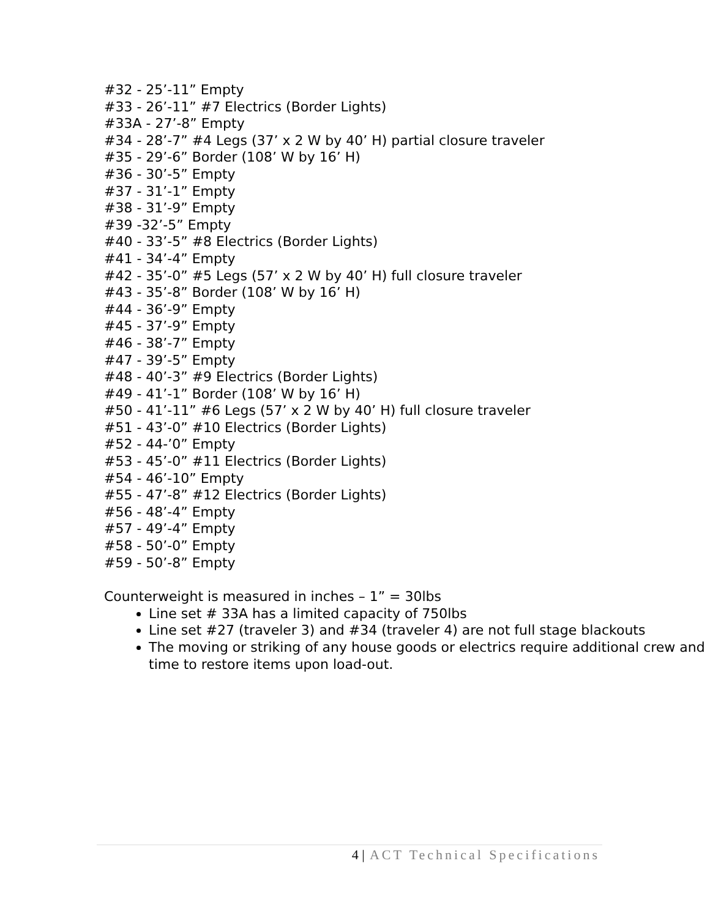#32 - 25’-11” Empty
#33 - 26’-11” #7 Electrics (Border Lights)
#33A - 27’-8” Empty
#34 - 28’-7” #4 Legs (37’ x 2 W by 40’ H) partial closure traveler
#35 - 29’-6” Border (108’ W by 16’ H)
#36 - 30’-5” Empty
#37 - 31’-1” Empty
#38 - 31’-9” Empty
#39 -32’-5” Empty
#40 - 33’-5” #8 Electrics (Border Lights)
#41 - 34’-4” Empty
#42 - 35’-0” #5 Legs (57’ x 2 W by 40’ H) full closure traveler
#43 - 35’-8” Border (108’ W by 16’ H)
#44 - 36’-9” Empty
#45 - 37’-9” Empty
#46 - 38’-7” Empty
#47 - 39’-5” Empty
#48 - 40’-3” #9 Electrics (Border Lights)
#49 - 41’-1” Border (108’ W by 16’ H)
#50 - 41’-11” #6 Legs (57’ x 2 W by 40’ H) full closure traveler
#51 - 43’-0” #10 Electrics (Border Lights)
#52 - 44-’0” Empty
#53 - 45’-0” #11 Electrics (Border Lights)
#54 - 46’-10” Empty
#55 - 47’-8” #12 Electrics (Border Lights)
#56 - 48’-4” Empty
#57 - 49’-4” Empty
#58 - 50’-0” Empty
#59 - 50’-8” Empty
Counterweight is measured in inches – 1” = 30lbs
Line set # 33A has a limited capacity of 750lbs
Line set #27 (traveler 3) and #34 (traveler 4) are not full stage blackouts
The moving or striking of any house goods or electrics require additional crew and time to restore items upon load-out.
4 | ACT Technical Specifications